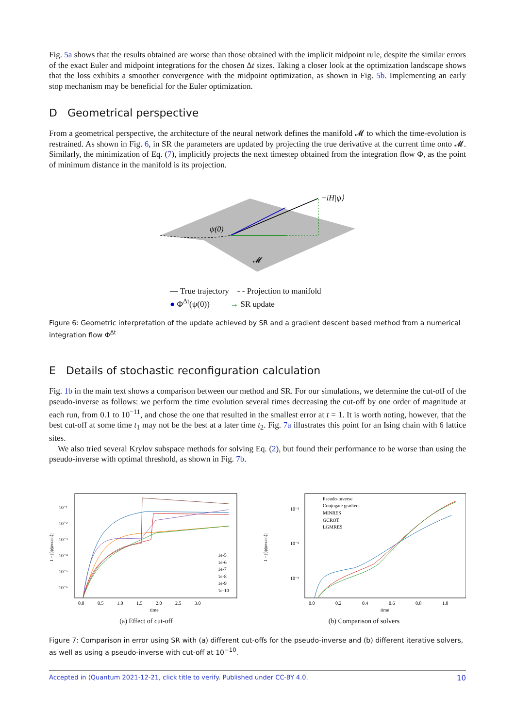Fig. 5a shows that the results obtained are worse than those obtained with the implicit midpoint rule, despite the similar errors of the exact Euler and midpoint integrations for the chosen Δt sizes. Taking a closer look at the optimization landscape shows that the loss exhibits a smoother convergence with the midpoint optimization, as shown in Fig. 5b. Implementing an early stop mechanism may be beneficial for the Euler optimization.
D Geometrical perspective
From a geometrical perspective, the architecture of the neural network defines the manifold 𝓜 to which the time-evolution is restrained. As shown in Fig. 6, in SR the parameters are updated by projecting the true derivative at the current time onto 𝓜. Similarly, the minimization of Eq. (7), implicitly projects the next timestep obtained from the integration flow Φ, as the point of minimum distance in the manifold is its projection.
ψ(0)
−iH|ψ⟩
𝓜
⎯ True trajectory - - Projection to manifold
● Φ<sup>Δt</sup>(ψ(0)) → SR update
Figure 6: Geometric interpretation of the update achieved by SR and a gradient descent based method from a numerical integration flow Φ<sup>Δt</sup>
E Details of stochastic reconfiguration calculation
Fig. 1b in the main text shows a comparison between our method and SR. For our simulations, we determine the cut-off of the pseudo-inverse as follows: we perform the time evolution several times decreasing the cut-off by one order of magnitude at each run, from 0.1 to 10<sup>−11</sup>, and chose the one that resulted in the smallest error at t = 1. It is worth noting, however, that the best cut-off at some time t<sub>1</sub> may not be the best at a later time t<sub>2</sub>. Fig. 7a illustrates this point for an Ising chain with 6 lattice sites.
We also tried several Krylov subspace methods for solving Eq. (2), but found their performance to be worse than using the pseudo-inverse with optimal threshold, as shown in Fig. 7b.
1 − |⟨ψ|ψexact⟩|
10⁻¹
10⁻²
10⁻³
10⁻⁴
10⁻⁵
10⁻⁶
0.0 0.5 1.0 1.5 2.0 2.5 3.0
time
1e-5
1e-6
1e-7
1e-8
1e-9
1e-10
(a) Effect of cut-off
1 − |⟨ψ|ψexact⟩|
10⁻¹
10⁻²
10⁻³
0.0 0.2 0.4 0.6 0.8 1.0
time
Pseudo-inverse
Conjugate gradient
MINRES
GCROT
LGMRES
(b) Comparison of solvers
Figure 7: Comparison in error using SR with (a) different cut-offs for the pseudo-inverse and (b) different iterative solvers, as well as using a pseudo-inverse with cut-off at 10<sup>−10</sup>.
Accepted in ⟨Quantum 2021-12-21, click title to verify. Published under CC-BY 4.0. 10